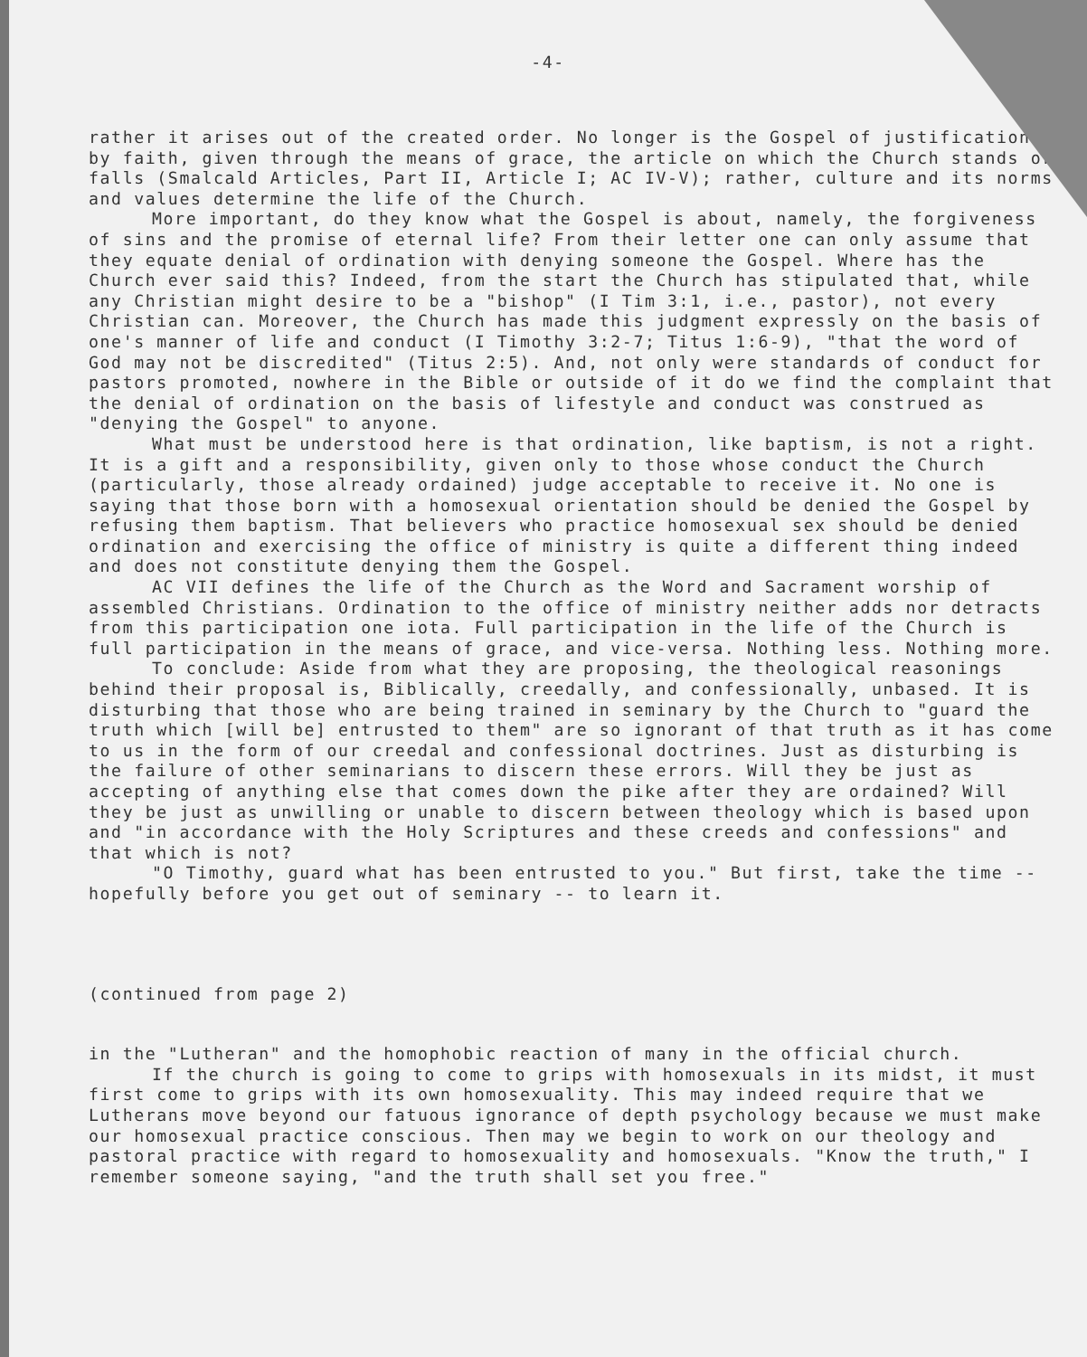-4-
rather it arises out of the created order. No longer is the Gospel of justification by faith, given through the means of grace, the article on which the Church stands or falls (Smalcald Articles, Part II, Article I; AC IV-V); rather, culture and its norms and values determine the life of the Church.
More important, do they know what the Gospel is about, namely, the forgiveness of sins and the promise of eternal life? From their letter one can only assume that they equate denial of ordination with denying someone the Gospel. Where has the Church ever said this? Indeed, from the start the Church has stipulated that, while any Christian might desire to be a "bishop" (I Tim 3:1, i.e., pastor), not every Christian can. Moreover, the Church has made this judgment expressly on the basis of one's manner of life and conduct (I Timothy 3:2-7; Titus 1:6-9), "that the word of God may not be discredited" (Titus 2:5). And, not only were standards of conduct for pastors promoted, nowhere in the Bible or outside of it do we find the complaint that the denial of ordination on the basis of lifestyle and conduct was construed as "denying the Gospel" to anyone.
What must be understood here is that ordination, like baptism, is not a right. It is a gift and a responsibility, given only to those whose conduct the Church (particularly, those already ordained) judge acceptable to receive it. No one is saying that those born with a homosexual orientation should be denied the Gospel by refusing them baptism. That believers who practice homosexual sex should be denied ordination and exercising the office of ministry is quite a different thing indeed and does not constitute denying them the Gospel.
AC VII defines the life of the Church as the Word and Sacrament worship of assembled Christians. Ordination to the office of ministry neither adds nor detracts from this participation one iota. Full participation in the life of the Church is full participation in the means of grace, and vice-versa. Nothing less. Nothing more.
To conclude: Aside from what they are proposing, the theological reasonings behind their proposal is, Biblically, creedally, and confessionally, unbased. It is disturbing that those who are being trained in seminary by the Church to "guard the truth which [will be] entrusted to them" are so ignorant of that truth as it has come to us in the form of our creedal and confessional doctrines. Just as disturbing is the failure of other seminarians to discern these errors. Will they be just as accepting of anything else that comes down the pike after they are ordained? Will they be just as unwilling or unable to discern between theology which is based upon and "in accordance with the Holy Scriptures and these creeds and confessions" and that which is not?
"O Timothy, guard what has been entrusted to you." But first, take the time -- hopefully before you get out of seminary -- to learn it.
(continued from page 2)
in the "Lutheran" and the homophobic reaction of many in the official church.
If the church is going to come to grips with homosexuals in its midst, it must first come to grips with its own homosexuality. This may indeed require that we Lutherans move beyond our fatuous ignorance of depth psychology because we must make our homosexual practice conscious. Then may we begin to work on our theology and pastoral practice with regard to homosexuality and homosexuals. "Know the truth," I remember someone saying, "and the truth shall set you free."